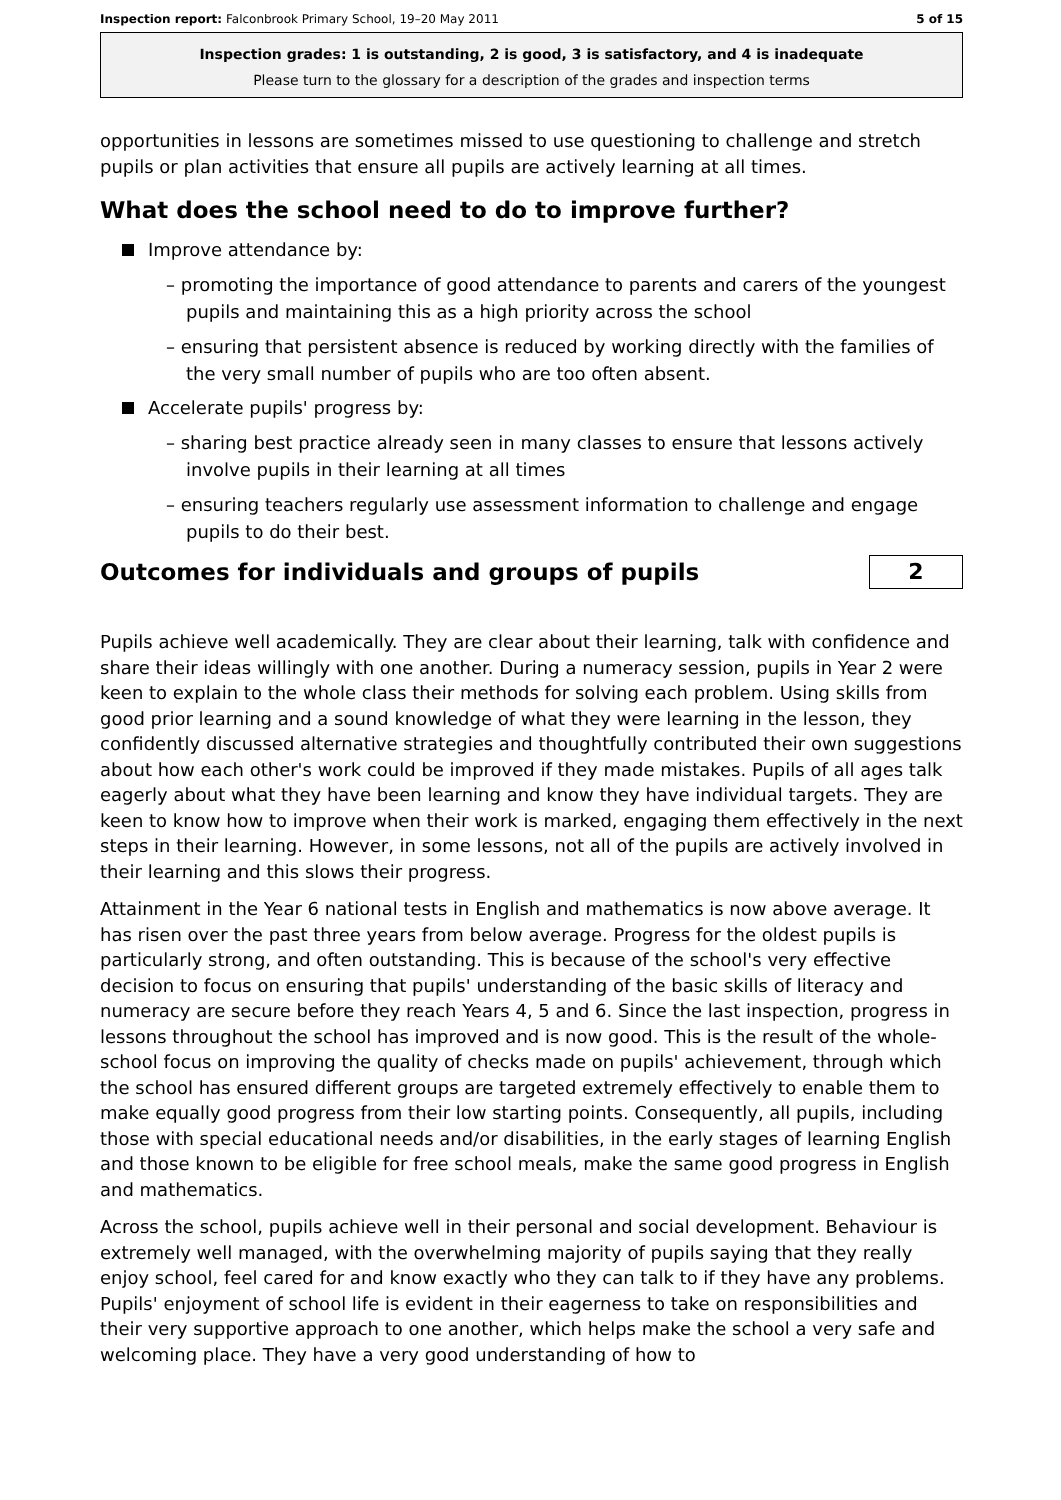Inspection report: Falconbrook Primary School, 19–20 May 2011 5 of 15
Inspection grades: 1 is outstanding, 2 is good, 3 is satisfactory, and 4 is inadequate
Please turn to the glossary for a description of the grades and inspection terms
opportunities in lessons are sometimes missed to use questioning to challenge and stretch pupils or plan activities that ensure all pupils are actively learning at all times.
What does the school need to do to improve further?
Improve attendance by:
– promoting the importance of good attendance to parents and carers of the youngest pupils and maintaining this as a high priority across the school
– ensuring that persistent absence is reduced by working directly with the families of the very small number of pupils who are too often absent.
Accelerate pupils' progress by:
– sharing best practice already seen in many classes to ensure that lessons actively involve pupils in their learning at all times
– ensuring teachers regularly use assessment information to challenge and engage pupils to do their best.
Outcomes for individuals and groups of pupils
2
Pupils achieve well academically. They are clear about their learning, talk with confidence and share their ideas willingly with one another. During a numeracy session, pupils in Year 2 were keen to explain to the whole class their methods for solving each problem. Using skills from good prior learning and a sound knowledge of what they were learning in the lesson, they confidently discussed alternative strategies and thoughtfully contributed their own suggestions about how each other's work could be improved if they made mistakes. Pupils of all ages talk eagerly about what they have been learning and know they have individual targets. They are keen to know how to improve when their work is marked, engaging them effectively in the next steps in their learning. However, in some lessons, not all of the pupils are actively involved in their learning and this slows their progress.
Attainment in the Year 6 national tests in English and mathematics is now above average. It has risen over the past three years from below average. Progress for the oldest pupils is particularly strong, and often outstanding. This is because of the school's very effective decision to focus on ensuring that pupils' understanding of the basic skills of literacy and numeracy are secure before they reach Years 4, 5 and 6. Since the last inspection, progress in lessons throughout the school has improved and is now good. This is the result of the whole-school focus on improving the quality of checks made on pupils' achievement, through which the school has ensured different groups are targeted extremely effectively to enable them to make equally good progress from their low starting points. Consequently, all pupils, including those with special educational needs and/or disabilities, in the early stages of learning English and those known to be eligible for free school meals, make the same good progress in English and mathematics.
Across the school, pupils achieve well in their personal and social development. Behaviour is extremely well managed, with the overwhelming majority of pupils saying that they really enjoy school, feel cared for and know exactly who they can talk to if they have any problems. Pupils' enjoyment of school life is evident in their eagerness to take on responsibilities and their very supportive approach to one another, which helps make the school a very safe and welcoming place. They have a very good understanding of how to